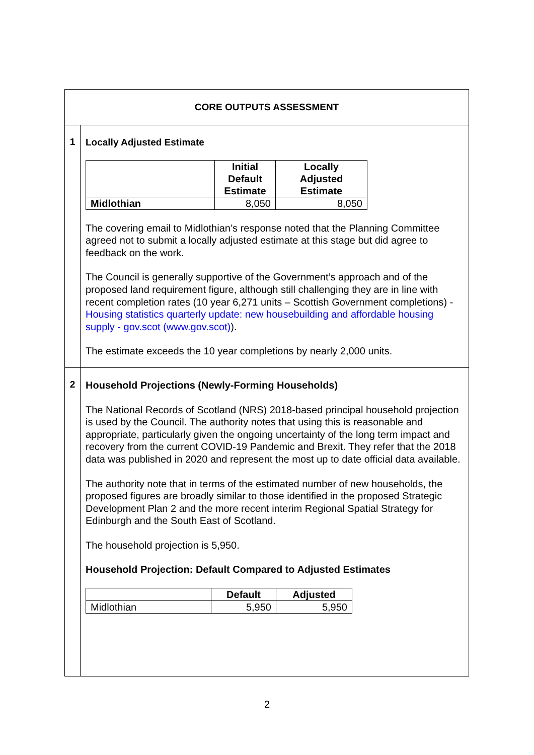| CORE OUTPUTS ASSESSMENT | |
| 1 | Locally Adjusted Estimate / / Initial Default Estimate / Locally Adjusted Estimate / / --- / --- / --- / / Midlothian / 8,050 / 8,050 / The covering email to Midlothian’s response noted that the Planning Committee agreed not to submit a locally adjusted estimate at this stage but did agree to feedback on the work. The Council is generally supportive of the Government’s approach and of the proposed land requirement figure, although still challenging they are in line with recent completion rates (10 year 6,271 units – Scottish Government completions) - Housing statistics quarterly update: new housebuilding and affordable housing supply - gov.scot (www.gov.scot) ). The estimate exceeds the 10 year completions by nearly 2,000 units. |
| 2 | Household Projections (Newly-Forming Households) The National Records of Scotland (NRS) 2018-based principal household projection is used by the Council. The authority notes that using this is reasonable and appropriate, particularly given the ongoing uncertainty of the long term impact and recovery from the current COVID-19 Pandemic and Brexit. They refer that the 2018 data was published in 2020 and represent the most up to date official data available. The authority note that in terms of the estimated number of new households, the proposed figures are broadly similar to those identified in the proposed Strategic Development Plan 2 and the more recent interim Regional Spatial Strategy for Edinburgh and the South East of Scotland. The household projection is 5,950. Household Projection: Default Compared to Adjusted Estimates / / Default / Adjusted / / --- / --- / --- / / Midlothian / 5,950 / 5,950 / |
2